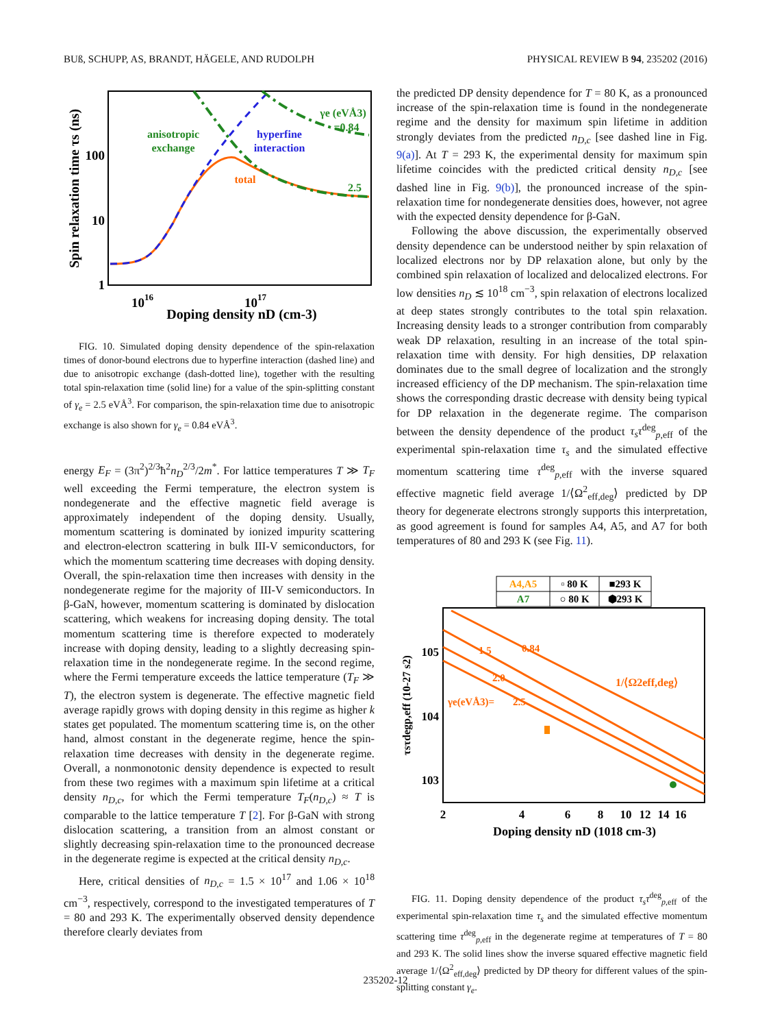BUß, SCHUPP, AS, BRANDT, HÄGELE, AND RUDOLPH PHYSICAL REVIEW B 94, 235202 (2016)
Spin relaxation time τs (ns)
100
10
1
1016
1017
Doping density nD (cm-3)
anisotropic
exchange
hyperfine
interaction
total
2.5
γe (eVÅ3)
=0.84
FIG. 10. Simulated doping density dependence of the spin-relaxation times of donor-bound electrons due to hyperfine interaction (dashed line) and due to anisotropic exchange (dash-dotted line), together with the resulting total spin-relaxation time (solid line) for a value of the spin-splitting constant of γ<sub>e</sub> = 2.5 eVÅ<sup>3</sup>. For comparison, the spin-relaxation time due to anisotropic exchange is also shown for γ<sub>e</sub> = 0.84 eVÅ<sup>3</sup>.
energy E<sub>F</sub> = (3π<sup>2</sup>)<sup>2/3</sup>ħ<sup>2</sup>n<sub>D</sub><sup>2/3</sup>/2m<sup>*</sup>. For lattice temperatures T ≫ T<sub>F</sub> well exceeding the Fermi temperature, the electron system is nondegenerate and the effective magnetic field average is approximately independent of the doping density. Usually, momentum scattering is dominated by ionized impurity scattering and electron-electron scattering in bulk III-V semiconductors, for which the momentum scattering time decreases with doping density. Overall, the spin-relaxation time then increases with density in the nondegenerate regime for the majority of III-V semiconductors. In β-GaN, however, momentum scattering is dominated by dislocation scattering, which weakens for increasing doping density. The total momentum scattering time is therefore expected to moderately increase with doping density, leading to a slightly decreasing spin-relaxation time in the nondegenerate regime. In the second regime, where the Fermi temperature exceeds the lattice temperature (T<sub>F</sub> ≫ T), the electron system is degenerate. The effective magnetic field average rapidly grows with doping density in this regime as higher k states get populated. The momentum scattering time is, on the other hand, almost constant in the degenerate regime, hence the spin-relaxation time decreases with density in the degenerate regime. Overall, a nonmonotonic density dependence is expected to result from these two regimes with a maximum spin lifetime at a critical density n<sub>D,c</sub>, for which the Fermi temperature T<sub>F</sub>(n<sub>D,c</sub>) ≈ T is comparable to the lattice temperature T [2]. For β-GaN with strong dislocation scattering, a transition from an almost constant or slightly decreasing spin-relaxation time to the pronounced decrease in the degenerate regime is expected at the critical density n<sub>D,c</sub>.
Here, critical densities of n<sub>D,c</sub> = 1.5 × 10<sup>17</sup> and 1.06 × 10<sup>18</sup> cm<sup>−3</sup>, respectively, correspond to the investigated temperatures of T = 80 and 293 K. The experimentally observed density dependence therefore clearly deviates from
the predicted DP density dependence for T = 80 K, as a pronounced increase of the spin-relaxation time is found in the nondegenerate regime and the density for maximum spin lifetime in addition strongly deviates from the predicted n<sub>D,c</sub> [see dashed line in Fig. 9(a)]. At T = 293 K, the experimental density for maximum spin lifetime coincides with the predicted critical density n<sub>D,c</sub> [see dashed line in Fig. 9(b)], the pronounced increase of the spin-relaxation time for nondegenerate densities does, however, not agree with the expected density dependence for β-GaN.
Following the above discussion, the experimentally observed density dependence can be understood neither by spin relaxation of localized electrons nor by DP relaxation alone, but only by the combined spin relaxation of localized and delocalized electrons. For low densities n<sub>D</sub> ≲ 10<sup>18</sup> cm<sup>−3</sup>, spin relaxation of electrons localized at deep states strongly contributes to the total spin relaxation. Increasing density leads to a stronger contribution from comparably weak DP relaxation, resulting in an increase of the total spin-relaxation time with density. For high densities, DP relaxation dominates due to the small degree of localization and the strongly increased efficiency of the DP mechanism. The spin-relaxation time shows the corresponding drastic decrease with density being typical for DP relaxation in the degenerate regime. The comparison between the density dependence of the product τ<sub>s</sub>τ<sup>deg</sup><sub>p,eff</sub> of the experimental spin-relaxation time τ<sub>s</sub> and the simulated effective momentum scattering time τ<sup>deg</sup><sub>p,eff</sub> with the inverse squared effective magnetic field average 1/⟨Ω<sup>2</sup><sub>eff,deg</sub>⟩ predicted by DP theory for degenerate electrons strongly supports this interpretation, as good agreement is found for samples A4, A5, and A7 for both temperatures of 80 and 293 K (see Fig. 11).
A4,A5
A7
▫ 80 K
■293 K
○ 80 K
⬢293 K
1.5
0.84
2.0
2.5
γe(eVÅ3)=
1/⟨Ω2eff,deg⟩
105
104
103
τsτdegp,eff (10-27 s2)
2
4
6
8
10
12
14
16
Doping density nD (1018 cm-3)
FIG. 11. Doping density dependence of the product τ<sub>s</sub>τ<sup>deg</sup><sub>p,eff</sub> of the experimental spin-relaxation time τ<sub>s</sub> and the simulated effective momentum scattering time τ<sup>deg</sup><sub>p,eff</sub> in the degenerate regime at temperatures of T = 80 and 293 K. The solid lines show the inverse squared effective magnetic field average 1/⟨Ω<sup>2</sup><sub>eff,deg</sub>⟩ predicted by DP theory for different values of the spin-splitting constant γ<sub>e</sub>.
235202-12